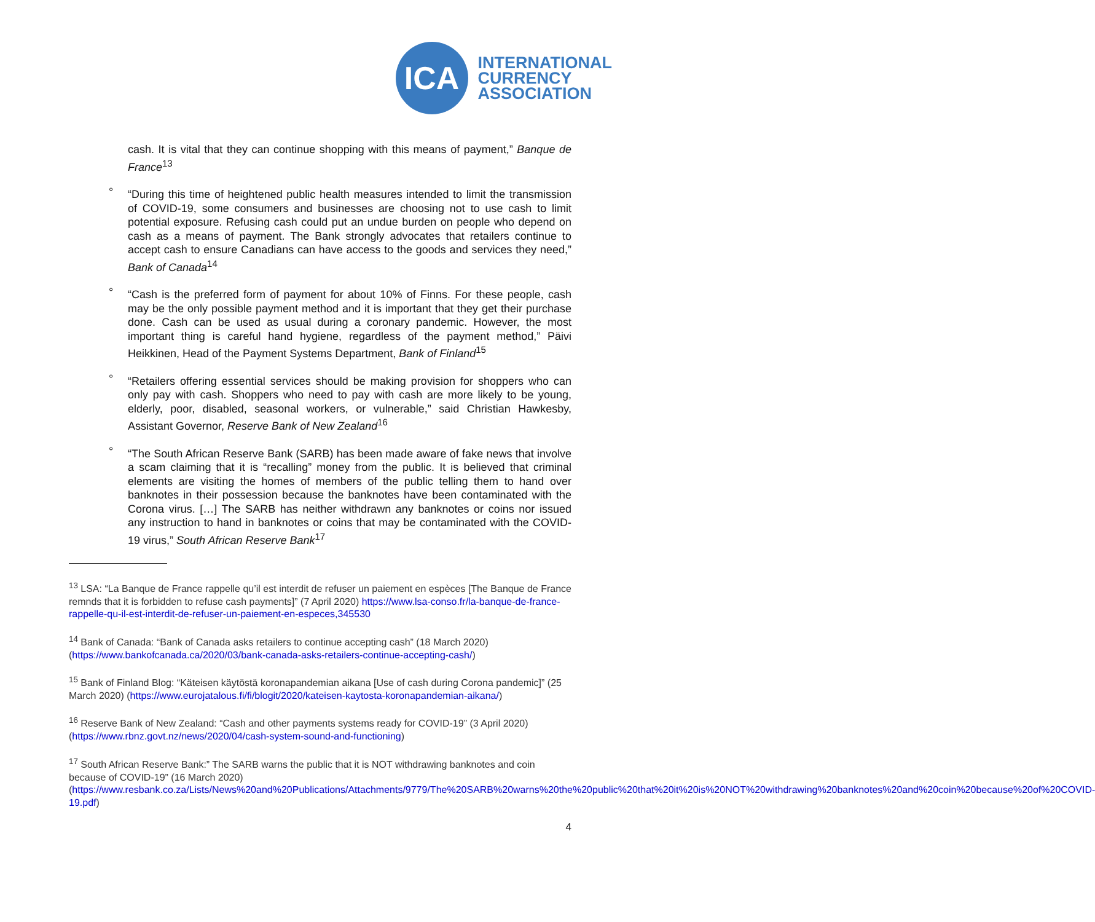ICA
INTERNATIONAL
CURRENCY
ASSOCIATION
cash. It is vital that they can continue shopping with this means of payment,” Banque de France<sup>13</sup>
° “During this time of heightened public health measures intended to limit the transmission of COVID-19, some consumers and businesses are choosing not to use cash to limit potential exposure. Refusing cash could put an undue burden on people who depend on cash as a means of payment. The Bank strongly advocates that retailers continue to accept cash to ensure Canadians can have access to the goods and services they need,” Bank of Canada<sup>14</sup>
° “Cash is the preferred form of payment for about 10% of Finns. For these people, cash may be the only possible payment method and it is important that they get their purchase done. Cash can be used as usual during a coronary pandemic. However, the most important thing is careful hand hygiene, regardless of the payment method,” Päivi Heikkinen, Head of the Payment Systems Department, Bank of Finland<sup>15</sup>
° “Retailers offering essential services should be making provision for shoppers who can only pay with cash. Shoppers who need to pay with cash are more likely to be young, elderly, poor, disabled, seasonal workers, or vulnerable,” said Christian Hawkesby, Assistant Governor, Reserve Bank of New Zealand<sup>16</sup>
° “The South African Reserve Bank (SARB) has been made aware of fake news that involve a scam claiming that it is “recalling” money from the public. It is believed that criminal elements are visiting the homes of members of the public telling them to hand over banknotes in their possession because the banknotes have been contaminated with the Corona virus. […] The SARB has neither withdrawn any banknotes or coins nor issued any instruction to hand in banknotes or coins that may be contaminated with the COVID-19 virus,” South African Reserve Bank<sup>17</sup>
<sup>13</sup> LSA: “La Banque de France rappelle qu’il est interdit de refuser un paiement en espèces [The Banque de France remnds that it is forbidden to refuse cash payments]” (7 April 2020) https://www.lsa-conso.fr/la-banque-de-france-rappelle-qu-il-est-interdit-de-refuser-un-paiement-en-especes,345530
<sup>14</sup> Bank of Canada: “Bank of Canada asks retailers to continue accepting cash” (18 March 2020) (https://www.bankofcanada.ca/2020/03/bank-canada-asks-retailers-continue-accepting-cash/)
<sup>15</sup> Bank of Finland Blog: “Käteisen käytöstä koronapandemian aikana [Use of cash during Corona pandemic]” (25 March 2020) (https://www.eurojatalous.fi/fi/blogit/2020/kateisen-kaytosta-koronapandemian-aikana/)
<sup>16</sup> Reserve Bank of New Zealand: “Cash and other payments systems ready for COVID-19” (3 April 2020) (https://www.rbnz.govt.nz/news/2020/04/cash-system-sound-and-functioning)
<sup>17</sup> South African Reserve Bank:” The SARB warns the public that it is NOT withdrawing banknotes and coin because of COVID-19” (16 March 2020) (https://www.resbank.co.za/Lists/News%20and%20Publications/Attachments/9779/The%20SARB%20warns%20the%20public%20that%20it%20is%20NOT%20withdrawing%20banknotes%20and%20coin%20because%20of%20COVID-19.pdf)
4